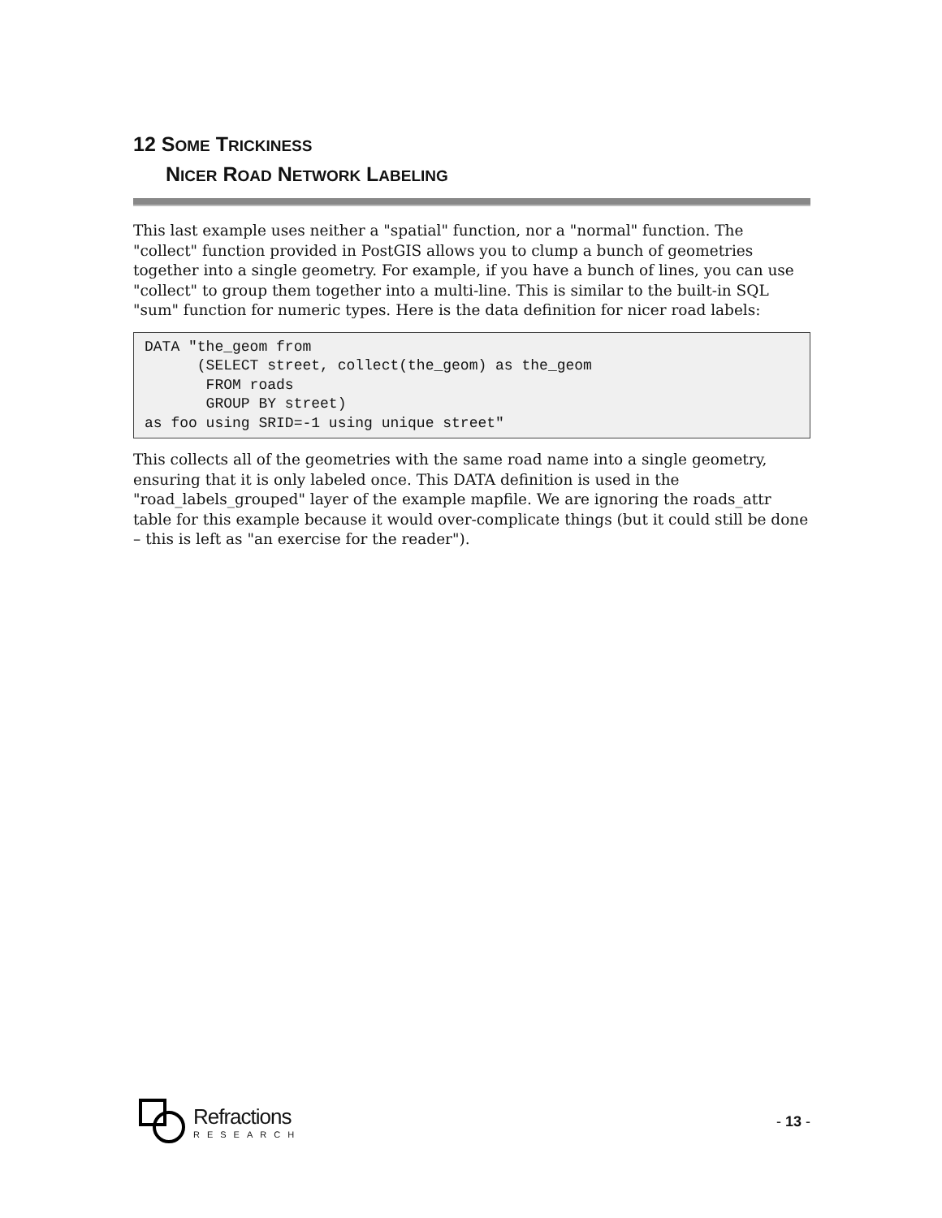12 SOME TRICKINESS
NICER ROAD NETWORK LABELING
This last example uses neither a "spatial" function, nor a "normal" function. The "collect" function provided in PostGIS allows you to clump a bunch of geometries together into a single geometry. For example, if you have a bunch of lines, you can use "collect" to group them together into a multi-line. This is similar to the built-in SQL "sum" function for numeric types. Here is the data definition for nicer road labels:
DATA "the_geom from
      (SELECT street, collect(the_geom) as the_geom
       FROM roads
       GROUP BY street)
as foo using SRID=-1 using unique street"
This collects all of the geometries with the same road name into a single geometry, ensuring that it is only labeled once. This DATA definition is used in the "road_labels_grouped" layer of the example mapfile. We are ignoring the roads_attr table for this example because it would over-complicate things (but it could still be done – this is left as "an exercise for the reader").
Refractions
RESEARCH
- 13 -